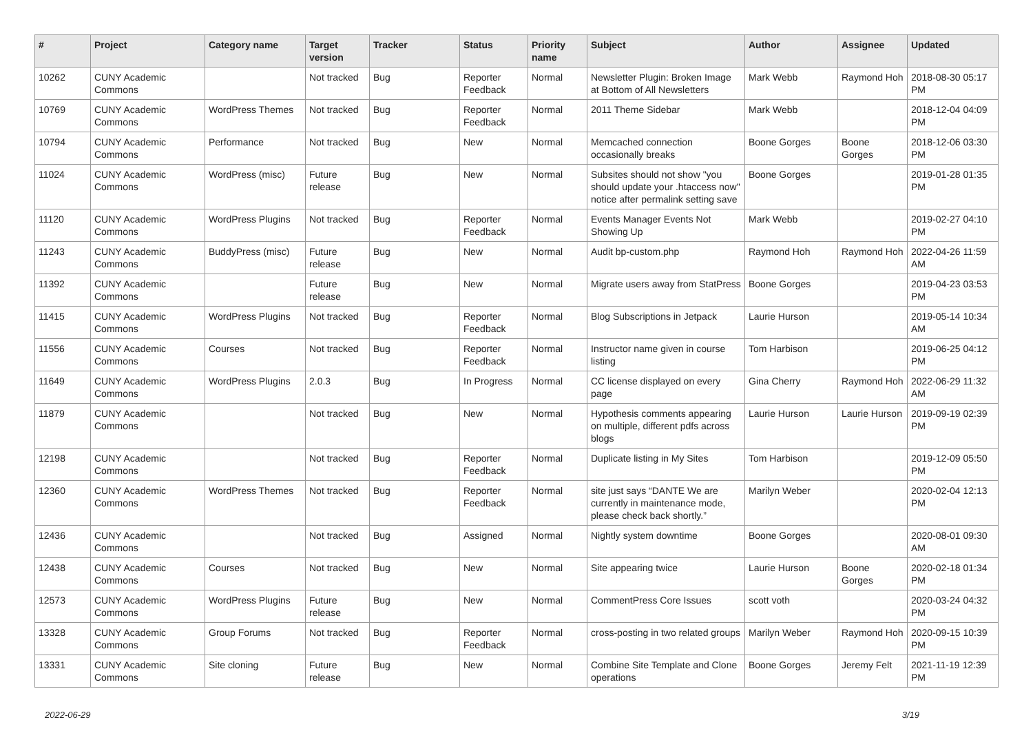| # | Project | Category name | Target version | Tracker | Status | Priority name | Subject | Author | Assignee | Updated |
| --- | --- | --- | --- | --- | --- | --- | --- | --- | --- | --- |
| 10262 | CUNY Academic Commons | | Not tracked | Bug | Reporter Feedback | Normal | Newsletter Plugin: Broken Image at Bottom of All Newsletters | Mark Webb | Raymond Hoh | 2018-08-30 05:17 PM |
| 10769 | CUNY Academic Commons | WordPress Themes | Not tracked | Bug | Reporter Feedback | Normal | 2011 Theme Sidebar | Mark Webb | | 2018-12-04 04:09 PM |
| 10794 | CUNY Academic Commons | Performance | Not tracked | Bug | New | Normal | Memcached connection occasionally breaks | Boone Gorges | Boone Gorges | 2018-12-06 03:30 PM |
| 11024 | CUNY Academic Commons | WordPress (misc) | Future release | Bug | New | Normal | Subsites should not show "you should update your .htaccess now" notice after permalink setting save | Boone Gorges | | 2019-01-28 01:35 PM |
| 11120 | CUNY Academic Commons | WordPress Plugins | Not tracked | Bug | Reporter Feedback | Normal | Events Manager Events Not Showing Up | Mark Webb | | 2019-02-27 04:10 PM |
| 11243 | CUNY Academic Commons | BuddyPress (misc) | Future release | Bug | New | Normal | Audit bp-custom.php | Raymond Hoh | Raymond Hoh | 2022-04-26 11:59 AM |
| 11392 | CUNY Academic Commons | | Future release | Bug | New | Normal | Migrate users away from StatPress | Boone Gorges | | 2019-04-23 03:53 PM |
| 11415 | CUNY Academic Commons | WordPress Plugins | Not tracked | Bug | Reporter Feedback | Normal | Blog Subscriptions in Jetpack | Laurie Hurson | | 2019-05-14 10:34 AM |
| 11556 | CUNY Academic Commons | Courses | Not tracked | Bug | Reporter Feedback | Normal | Instructor name given in course listing | Tom Harbison | | 2019-06-25 04:12 PM |
| 11649 | CUNY Academic Commons | WordPress Plugins | 2.0.3 | Bug | In Progress | Normal | CC license displayed on every page | Gina Cherry | Raymond Hoh | 2022-06-29 11:32 AM |
| 11879 | CUNY Academic Commons | | Not tracked | Bug | New | Normal | Hypothesis comments appearing on multiple, different pdfs across blogs | Laurie Hurson | Laurie Hurson | 2019-09-19 02:39 PM |
| 12198 | CUNY Academic Commons | | Not tracked | Bug | Reporter Feedback | Normal | Duplicate listing in My Sites | Tom Harbison | | 2019-12-09 05:50 PM |
| 12360 | CUNY Academic Commons | WordPress Themes | Not tracked | Bug | Reporter Feedback | Normal | site just says “DANTE We are currently in maintenance mode, please check back shortly.” | Marilyn Weber | | 2020-02-04 12:13 PM |
| 12436 | CUNY Academic Commons | | Not tracked | Bug | Assigned | Normal | Nightly system downtime | Boone Gorges | | 2020-08-01 09:30 AM |
| 12438 | CUNY Academic Commons | Courses | Not tracked | Bug | New | Normal | Site appearing twice | Laurie Hurson | Boone Gorges | 2020-02-18 01:34 PM |
| 12573 | CUNY Academic Commons | WordPress Plugins | Future release | Bug | New | Normal | CommentPress Core Issues | scott voth | | 2020-03-24 04:32 PM |
| 13328 | CUNY Academic Commons | Group Forums | Not tracked | Bug | Reporter Feedback | Normal | cross-posting in two related groups | Marilyn Weber | Raymond Hoh | 2020-09-15 10:39 PM |
| 13331 | CUNY Academic Commons | Site cloning | Future release | Bug | New | Normal | Combine Site Template and Clone operations | Boone Gorges | Jeremy Felt | 2021-11-19 12:39 PM |
2022-06-29 3/19